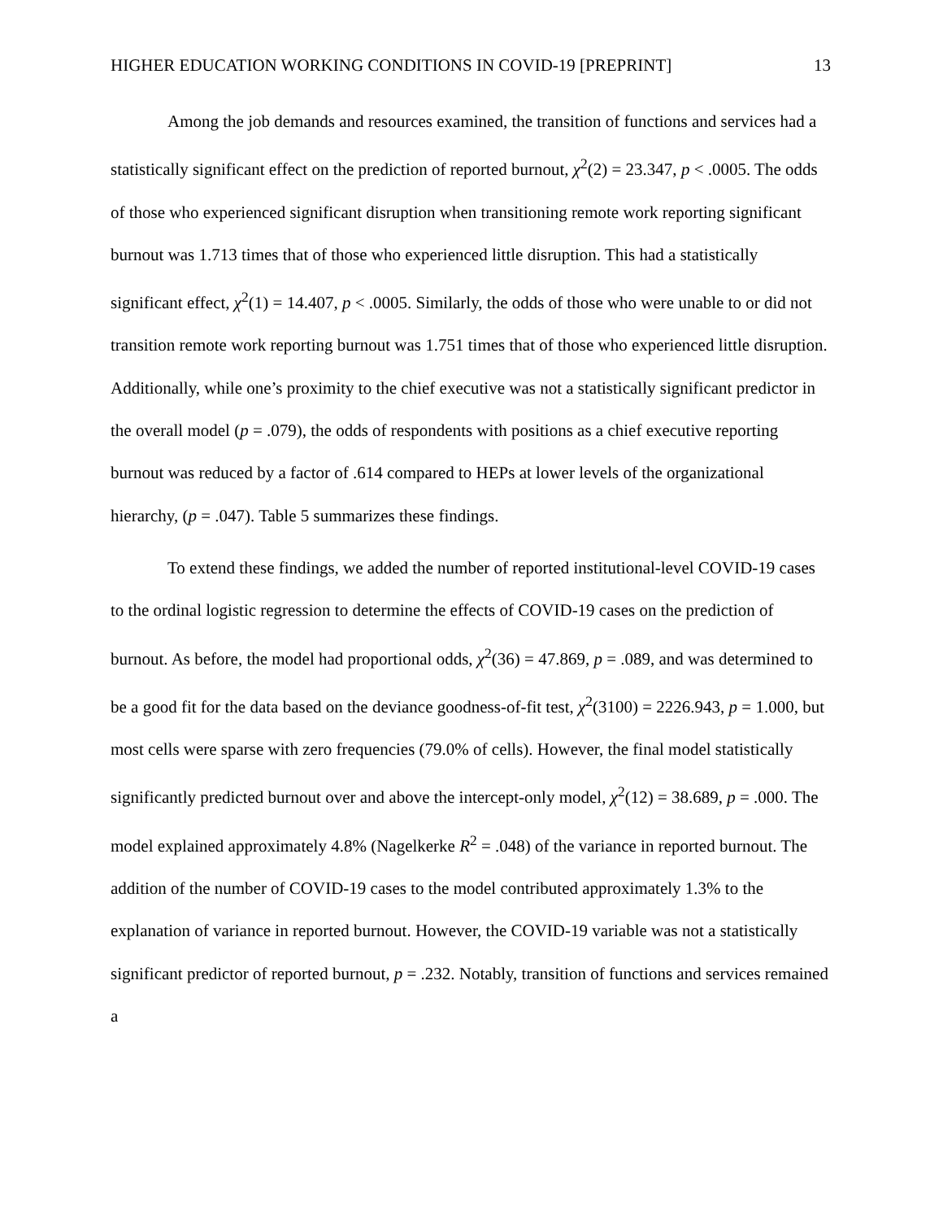HIGHER EDUCATION WORKING CONDITIONS IN COVID-19 [PREPRINT] 13
Among the job demands and resources examined, the transition of functions and services had a statistically significant effect on the prediction of reported burnout, χ<sup>2</sup>(2) = 23.347, p < .0005. The odds of those who experienced significant disruption when transitioning remote work reporting significant burnout was 1.713 times that of those who experienced little disruption. This had a statistically significant effect, χ<sup>2</sup>(1) = 14.407, p < .0005. Similarly, the odds of those who were unable to or did not transition remote work reporting burnout was 1.751 times that of those who experienced little disruption. Additionally, while one’s proximity to the chief executive was not a statistically significant predictor in the overall model (p = .079), the odds of respondents with positions as a chief executive reporting burnout was reduced by a factor of .614 compared to HEPs at lower levels of the organizational hierarchy, (p = .047). Table 5 summarizes these findings.
To extend these findings, we added the number of reported institutional-level COVID-19 cases to the ordinal logistic regression to determine the effects of COVID-19 cases on the prediction of burnout. As before, the model had proportional odds, χ<sup>2</sup>(36) = 47.869, p = .089, and was determined to be a good fit for the data based on the deviance goodness-of-fit test, χ<sup>2</sup>(3100) = 2226.943, p = 1.000, but most cells were sparse with zero frequencies (79.0% of cells). However, the final model statistically significantly predicted burnout over and above the intercept-only model, χ<sup>2</sup>(12) = 38.689, p = .000. The model explained approximately 4.8% (Nagelkerke R<sup>2</sup> = .048) of the variance in reported burnout. The addition of the number of COVID-19 cases to the model contributed approximately 1.3% to the explanation of variance in reported burnout. However, the COVID-19 variable was not a statistically significant predictor of reported burnout, p = .232. Notably, transition of functions and services remained a